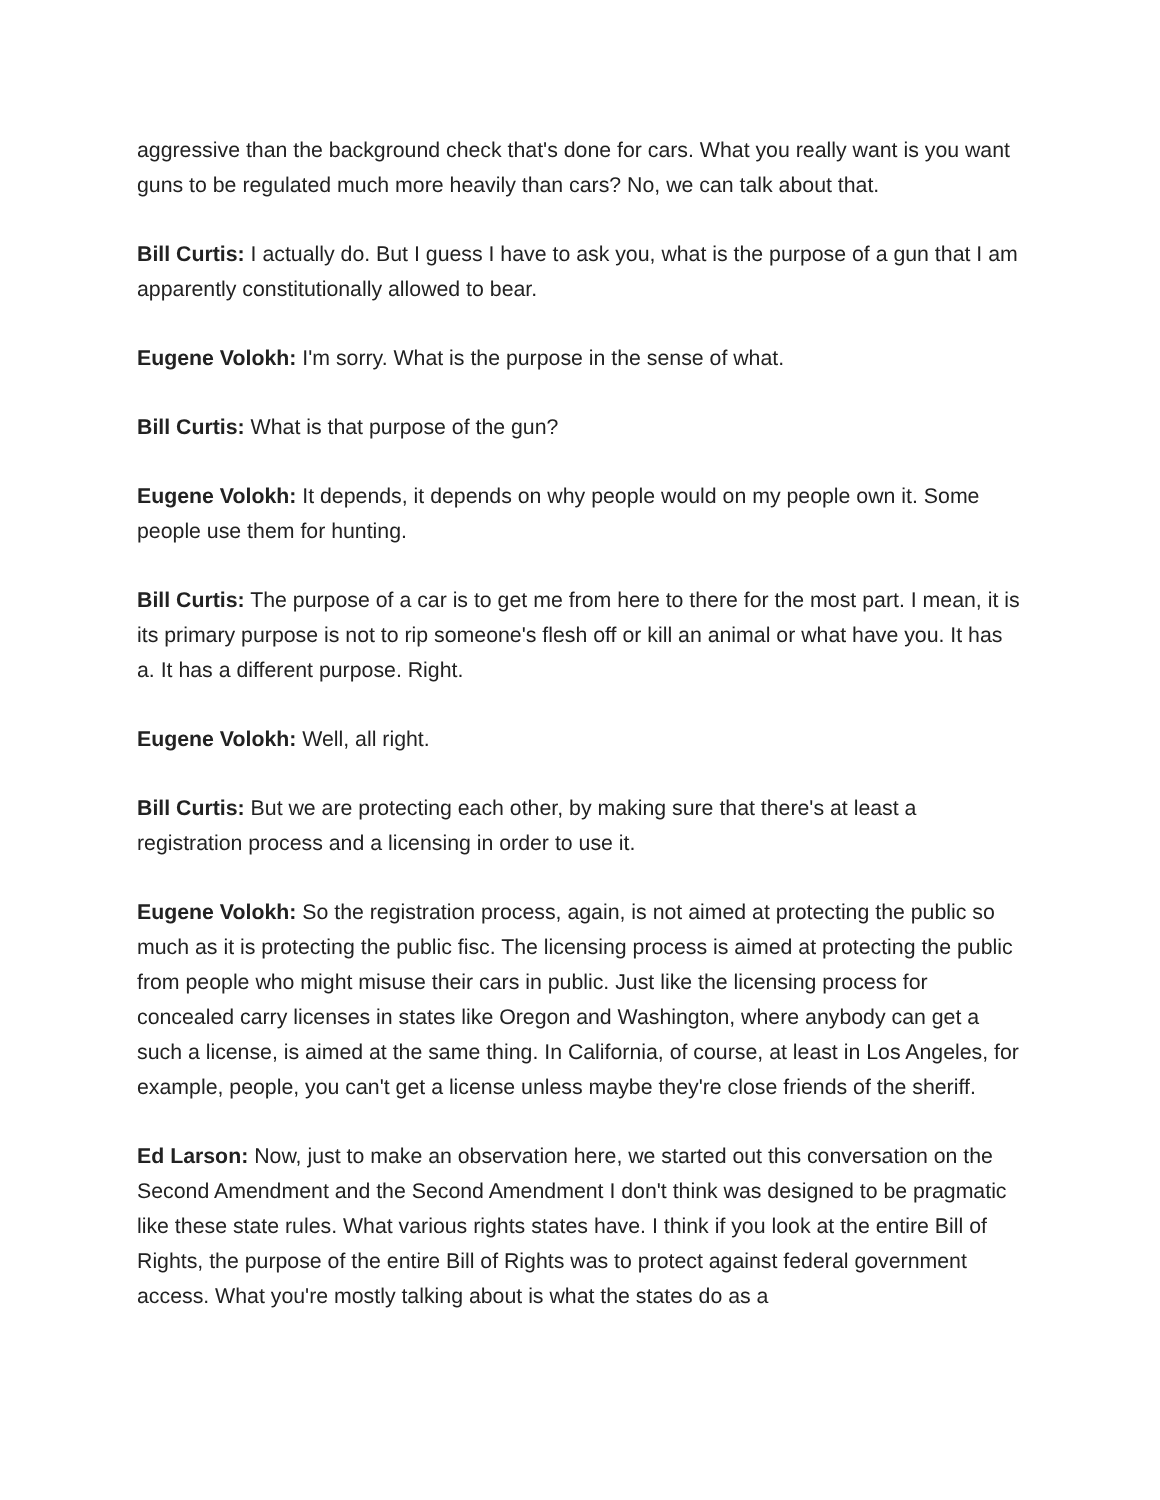aggressive than the background check that's done for cars. What you really want is you want guns to be regulated much more heavily than cars? No, we can talk about that.
Bill Curtis: I actually do. But I guess I have to ask you, what is the purpose of a gun that I am apparently constitutionally allowed to bear.
Eugene Volokh: I'm sorry. What is the purpose in the sense of what.
Bill Curtis: What is that purpose of the gun?
Eugene Volokh: It depends, it depends on why people would on my people own it. Some people use them for hunting.
Bill Curtis: The purpose of a car is to get me from here to there for the most part. I mean, it is its primary purpose is not to rip someone's flesh off or kill an animal or what have you. It has a. It has a different purpose. Right.
Eugene Volokh: Well, all right.
Bill Curtis: But we are protecting each other, by making sure that there's at least a registration process and a licensing in order to use it.
Eugene Volokh: So the registration process, again, is not aimed at protecting the public so much as it is protecting the public fisc. The licensing process is aimed at protecting the public from people who might misuse their cars in public. Just like the licensing process for concealed carry licenses in states like Oregon and Washington, where anybody can get a such a license, is aimed at the same thing. In California, of course, at least in Los Angeles, for example, people, you can't get a license unless maybe they're close friends of the sheriff.
Ed Larson: Now, just to make an observation here, we started out this conversation on the Second Amendment and the Second Amendment I don't think was designed to be pragmatic like these state rules. What various rights states have. I think if you look at the entire Bill of Rights, the purpose of the entire Bill of Rights was to protect against federal government access. What you're mostly talking about is what the states do as a